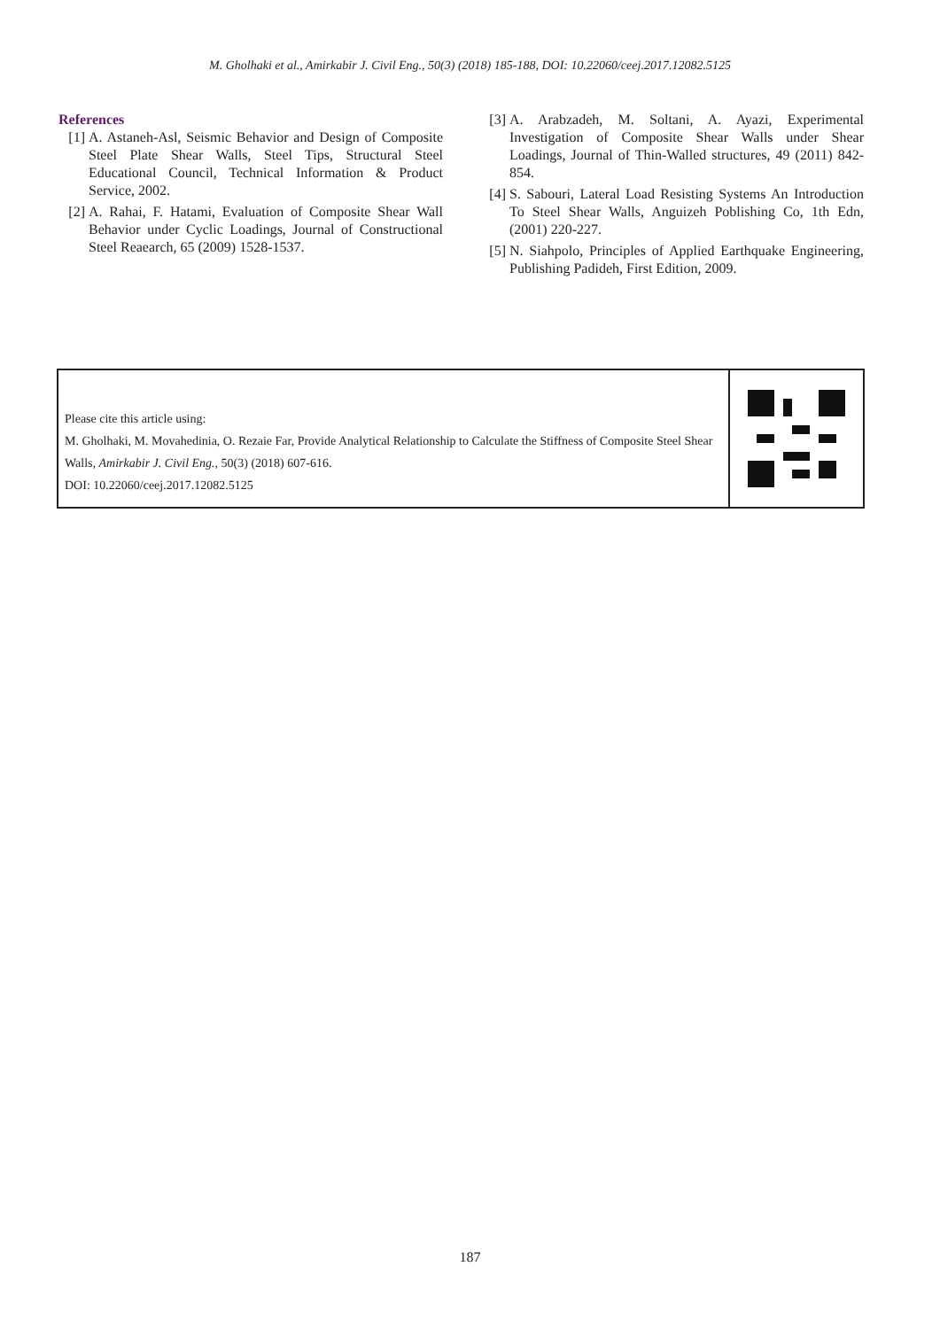M. Gholhaki et al., Amirkabir J. Civil Eng., 50(3) (2018) 185-188, DOI: 10.22060/ceej.2017.12082.5125
References
[1] A. Astaneh-Asl, Seismic Behavior and Design of Composite Steel Plate Shear Walls, Steel Tips, Structural Steel Educational Council, Technical Information & Product Service, 2002.
[2] A. Rahai, F. Hatami, Evaluation of Composite Shear Wall Behavior under Cyclic Loadings, Journal of Constructional Steel Reaearch, 65 (2009) 1528-1537.
[3] A. Arabzadeh, M. Soltani, A. Ayazi, Experimental Investigation of Composite Shear Walls under Shear Loadings, Journal of Thin-Walled structures, 49 (2011) 842-854.
[4] S. Sabouri, Lateral Load Resisting Systems An Introduction To Steel Shear Walls, Anguizeh Poblishing Co, 1th Edn, (2001) 220-227.
[5] N. Siahpolo, Principles of Applied Earthquake Engineering, Publishing Padideh, First Edition, 2009.
Please cite this article using:
M. Gholhaki, M. Movahedinia, O. Rezaie Far, Provide Analytical Relationship to Calculate the Stiffness of Composite Steel Shear Walls, Amirkabir J. Civil Eng., 50(3) (2018) 607-616.
DOI: 10.22060/ceej.2017.12082.5125
187